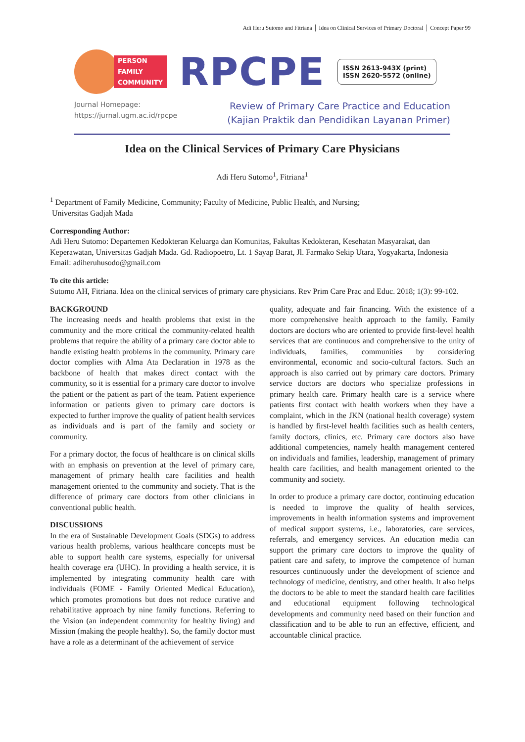Adi Heru Sutomo and Fitriana │ Idea on Clinical Services of Primary Doctoral │ Concept Paper 99
PERSON
FAMILY
COMMUNITY
RPCPE
ISSN 2613-943X (print)
ISSN 2620-5572 (online)
Journal Homepage:
https://jurnal.ugm.ac.id/rpcpe
Review of Primary Care Practice and Education
(Kajian Praktik dan Pendidikan Layanan Primer)
Idea on the Clinical Services of Primary Care Physicians
Adi Heru Sutomo<sup>1</sup>, Fitriana<sup>1</sup>
<sup>1</sup> Department of Family Medicine, Community; Faculty of Medicine, Public Health, and Nursing;
Universitas Gadjah Mada
Corresponding Author:
Adi Heru Sutomo: Departemen Kedokteran Keluarga dan Komunitas, Fakultas Kedokteran, Kesehatan Masyarakat, dan Keperawatan, Universitas Gadjah Mada. Gd. Radiopoetro, Lt. 1 Sayap Barat, Jl. Farmako Sekip Utara, Yogyakarta, Indonesia
Email: adiheruhusodo@gmail.com
To cite this article:
Sutomo AH, Fitriana. Idea on the clinical services of primary care physicians. Rev Prim Care Prac and Educ. 2018; 1(3): 99-102.
BACKGROUND
The increasing needs and health problems that exist in the community and the more critical the community-related health problems that require the ability of a primary care doctor able to handle existing health problems in the community. Primary care doctor complies with Alma Ata Declaration in 1978 as the backbone of health that makes direct contact with the community, so it is essential for a primary care doctor to involve the patient or the patient as part of the team. Patient experience information or patients given to primary care doctors is expected to further improve the quality of patient health services as individuals and is part of the family and society or community.
For a primary doctor, the focus of healthcare is on clinical skills with an emphasis on prevention at the level of primary care, management of primary health care facilities and health management oriented to the community and society. That is the difference of primary care doctors from other clinicians in conventional public health.
DISCUSSIONS
In the era of Sustainable Development Goals (SDGs) to address various health problems, various healthcare concepts must be able to support health care systems, especially for universal health coverage era (UHC). In providing a health service, it is implemented by integrating community health care with individuals (FOME - Family Oriented Medical Education), which promotes promotions but does not reduce curative and rehabilitative approach by nine family functions. Referring to the Vision (an independent community for healthy living) and Mission (making the people healthy). So, the family doctor must have a role as a determinant of the achievement of service
quality, adequate and fair financing. With the existence of a more comprehensive health approach to the family. Family doctors are doctors who are oriented to provide first-level health services that are continuous and comprehensive to the unity of individuals, families, communities by considering environmental, economic and socio-cultural factors. Such an approach is also carried out by primary care doctors. Primary service doctors are doctors who specialize professions in primary health care. Primary health care is a service where patients first contact with health workers when they have a complaint, which in the JKN (national health coverage) system is handled by first-level health facilities such as health centers, family doctors, clinics, etc. Primary care doctors also have additional competencies, namely health management centered on individuals and families, leadership, management of primary health care facilities, and health management oriented to the community and society.
In order to produce a primary care doctor, continuing education is needed to improve the quality of health services, improvements in health information systems and improvement of medical support systems, i.e., laboratories, care services, referrals, and emergency services. An education media can support the primary care doctors to improve the quality of patient care and safety, to improve the competence of human resources continuously under the development of science and technology of medicine, dentistry, and other health. It also helps the doctors to be able to meet the standard health care facilities and educational equipment following technological developments and community need based on their function and classification and to be able to run an effective, efficient, and accountable clinical practice.